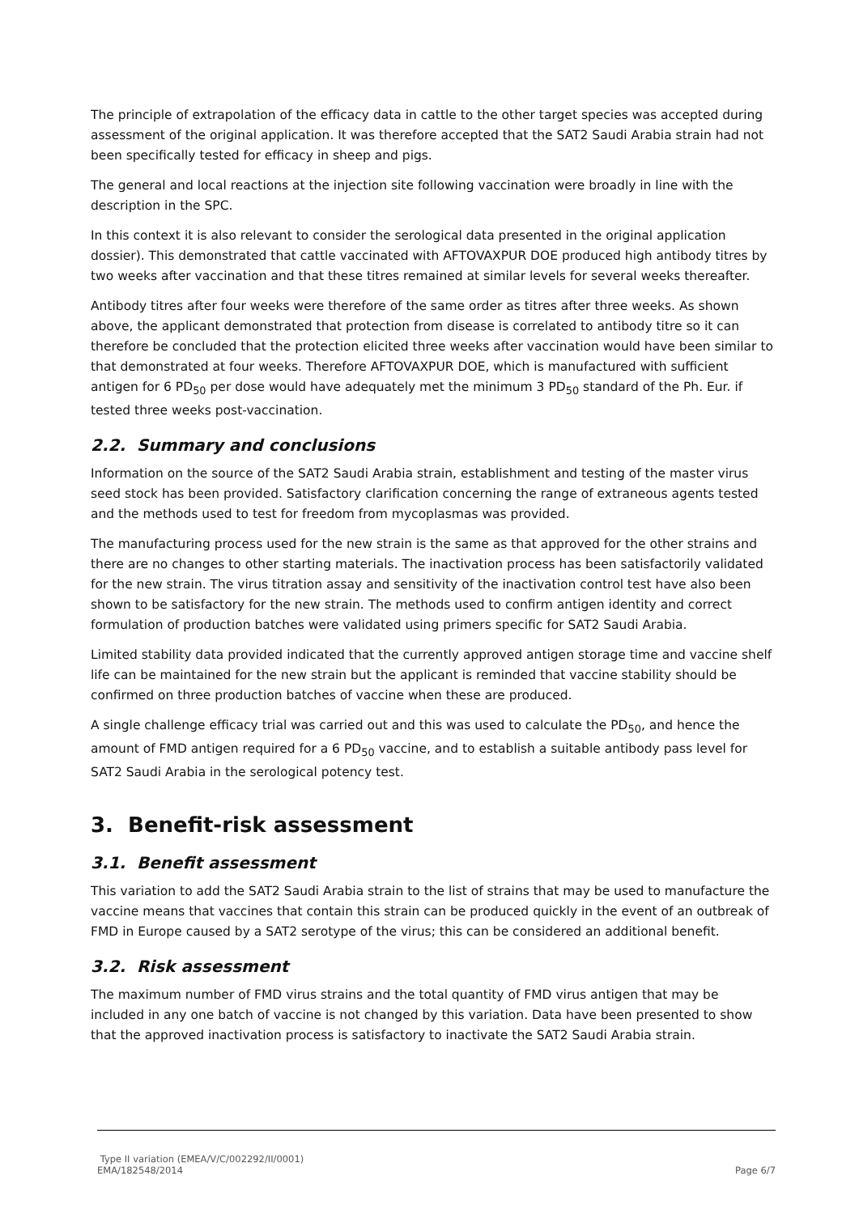The principle of extrapolation of the efficacy data in cattle to the other target species was accepted during assessment of the original application. It was therefore accepted that the SAT2 Saudi Arabia strain had not been specifically tested for efficacy in sheep and pigs.
The general and local reactions at the injection site following vaccination were broadly in line with the description in the SPC.
In this context it is also relevant to consider the serological data presented in the original application dossier). This demonstrated that cattle vaccinated with AFTOVAXPUR DOE produced high antibody titres by two weeks after vaccination and that these titres remained at similar levels for several weeks thereafter.
Antibody titres after four weeks were therefore of the same order as titres after three weeks. As shown above, the applicant demonstrated that protection from disease is correlated to antibody titre so it can therefore be concluded that the protection elicited three weeks after vaccination would have been similar to that demonstrated at four weeks. Therefore AFTOVAXPUR DOE, which is manufactured with sufficient antigen for 6 PD<sub>50</sub> per dose would have adequately met the minimum 3 PD<sub>50</sub> standard of the Ph. Eur. if tested three weeks post-vaccination.
2.2. Summary and conclusions
Information on the source of the SAT2 Saudi Arabia strain, establishment and testing of the master virus seed stock has been provided. Satisfactory clarification concerning the range of extraneous agents tested and the methods used to test for freedom from mycoplasmas was provided.
The manufacturing process used for the new strain is the same as that approved for the other strains and there are no changes to other starting materials. The inactivation process has been satisfactorily validated for the new strain. The virus titration assay and sensitivity of the inactivation control test have also been shown to be satisfactory for the new strain. The methods used to confirm antigen identity and correct formulation of production batches were validated using primers specific for SAT2 Saudi Arabia.
Limited stability data provided indicated that the currently approved antigen storage time and vaccine shelf life can be maintained for the new strain but the applicant is reminded that vaccine stability should be confirmed on three production batches of vaccine when these are produced.
A single challenge efficacy trial was carried out and this was used to calculate the PD<sub>50</sub>, and hence the amount of FMD antigen required for a 6 PD<sub>50</sub> vaccine, and to establish a suitable antibody pass level for SAT2 Saudi Arabia in the serological potency test.
3. Benefit-risk assessment
3.1. Benefit assessment
This variation to add the SAT2 Saudi Arabia strain to the list of strains that may be used to manufacture the vaccine means that vaccines that contain this strain can be produced quickly in the event of an outbreak of FMD in Europe caused by a SAT2 serotype of the virus; this can be considered an additional benefit.
3.2. Risk assessment
The maximum number of FMD virus strains and the total quantity of FMD virus antigen that may be included in any one batch of vaccine is not changed by this variation. Data have been presented to show that the approved inactivation process is satisfactory to inactivate the SAT2 Saudi Arabia strain.
Type II variation (EMEA/V/C/002292/II/0001)
EMA/182548/2014 Page 6/7